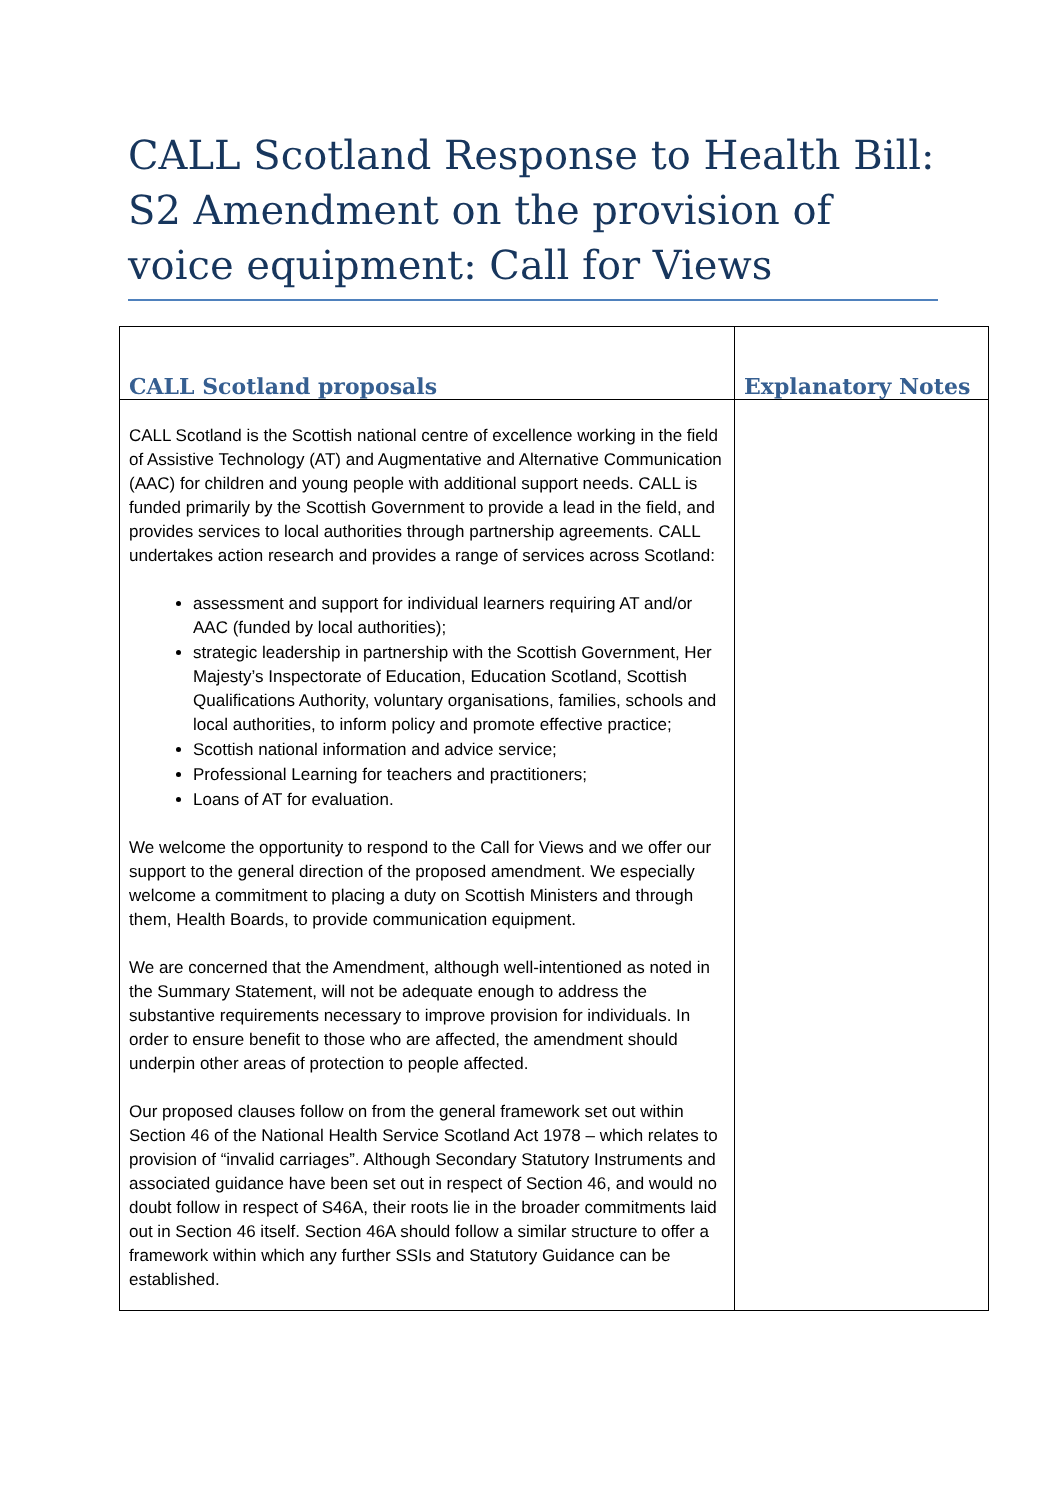CALL Scotland Response to Health Bill: S2 Amendment on the provision of voice equipment: Call for Views
| CALL Scotland proposals | Explanatory Notes |
| --- | --- |
| CALL Scotland is the Scottish national centre of excellence working in the field of Assistive Technology (AT) and Augmentative and Alternative Communication (AAC) for children and young people with additional support needs. CALL is funded primarily by the Scottish Government to provide a lead in the field, and provides services to local authorities through partnership agreements. CALL undertakes action research and provides a range of services across Scotland: assessment and support for individual learners requiring AT and/or AAC (funded by local authorities); strategic leadership in partnership with the Scottish Government, Her Majesty’s Inspectorate of Education, Education Scotland, Scottish Qualifications Authority, voluntary organisations, families, schools and local authorities, to inform policy and promote effective practice; Scottish national information and advice service; Professional Learning for teachers and practitioners; Loans of AT for evaluation. We welcome the opportunity to respond to the Call for Views and we offer our support to the general direction of the proposed amendment. We especially welcome a commitment to placing a duty on Scottish Ministers and through them, Health Boards, to provide communication equipment. We are concerned that the Amendment, although well-intentioned as noted in the Summary Statement, will not be adequate enough to address the substantive requirements necessary to improve provision for individuals. In order to ensure benefit to those who are affected, the amendment should underpin other areas of protection to people affected. Our proposed clauses follow on from the general framework set out within Section 46 of the National Health Service Scotland Act 1978 – which relates to provision of “invalid carriages”. Although Secondary Statutory Instruments and associated guidance have been set out in respect of Section 46, and would no doubt follow in respect of S46A, their roots lie in the broader commitments laid out in Section 46 itself. Section 46A should follow a similar structure to offer a framework within which any further SSIs and Statutory Guidance can be established. | |